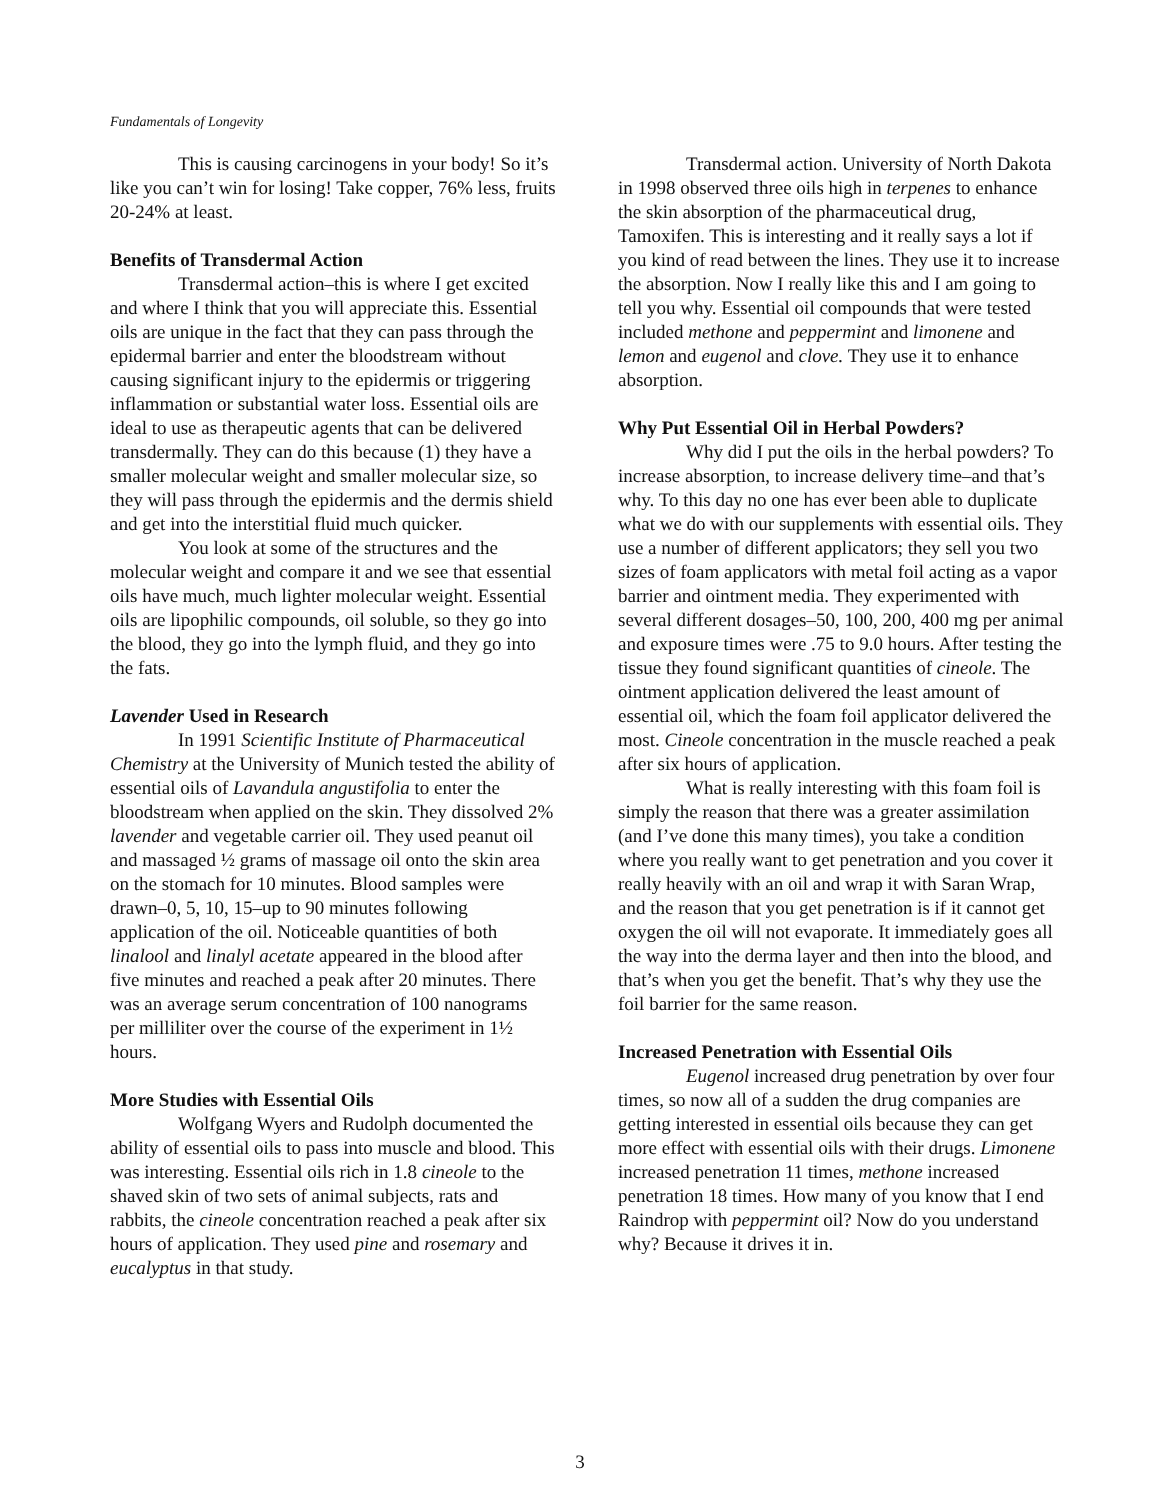Fundamentals of Longevity
This is causing carcinogens in your body! So it’s like you can’t win for losing! Take copper, 76% less, fruits 20-24% at least.
Benefits of Transdermal Action
Transdermal action–this is where I get excited and where I think that you will appreciate this. Essential oils are unique in the fact that they can pass through the epidermal barrier and enter the bloodstream without causing significant injury to the epidermis or triggering inflammation or substantial water loss. Essential oils are ideal to use as therapeutic agents that can be delivered transdermally. They can do this because (1) they have a smaller molecular weight and smaller molecular size, so they will pass through the epidermis and the dermis shield and get into the interstitial fluid much quicker.
You look at some of the structures and the molecular weight and compare it and we see that essential oils have much, much lighter molecular weight. Essential oils are lipophilic compounds, oil soluble, so they go into the blood, they go into the lymph fluid, and they go into the fats.
Lavender Used in Research
In 1991 Scientific Institute of Pharmaceutical Chemistry at the University of Munich tested the ability of essential oils of Lavandula angustifolia to enter the bloodstream when applied on the skin. They dissolved 2% lavender and vegetable carrier oil. They used peanut oil and massaged ½ grams of massage oil onto the skin area on the stomach for 10 minutes. Blood samples were drawn–0, 5, 10, 15–up to 90 minutes following application of the oil. Noticeable quantities of both linalool and linalyl acetate appeared in the blood after five minutes and reached a peak after 20 minutes. There was an average serum concentration of 100 nanograms per milliliter over the course of the experiment in 1½ hours.
More Studies with Essential Oils
Wolfgang Wyers and Rudolph documented the ability of essential oils to pass into muscle and blood. This was interesting. Essential oils rich in 1.8 cineole to the shaved skin of two sets of animal subjects, rats and rabbits, the cineole concentration reached a peak after six hours of application. They used pine and rosemary and eucalyptus in that study.
Transdermal action. University of North Dakota in 1998 observed three oils high in terpenes to enhance the skin absorption of the pharmaceutical drug, Tamoxifen. This is interesting and it really says a lot if you kind of read between the lines. They use it to increase the absorption. Now I really like this and I am going to tell you why. Essential oil compounds that were tested included methone and peppermint and limonene and lemon and eugenol and clove. They use it to enhance absorption.
Why Put Essential Oil in Herbal Powders?
Why did I put the oils in the herbal powders? To increase absorption, to increase delivery time–and that’s why. To this day no one has ever been able to duplicate what we do with our supplements with essential oils. They use a number of different applicators; they sell you two sizes of foam applicators with metal foil acting as a vapor barrier and ointment media. They experimented with several different dosages–50, 100, 200, 400 mg per animal and exposure times were .75 to 9.0 hours. After testing the tissue they found significant quantities of cineole. The ointment application delivered the least amount of essential oil, which the foam foil applicator delivered the most. Cineole concentration in the muscle reached a peak after six hours of application.
What is really interesting with this foam foil is simply the reason that there was a greater assimilation (and I’ve done this many times), you take a condition where you really want to get penetration and you cover it really heavily with an oil and wrap it with Saran Wrap, and the reason that you get penetration is if it cannot get oxygen the oil will not evaporate. It immediately goes all the way into the derma layer and then into the blood, and that’s when you get the benefit. That’s why they use the foil barrier for the same reason.
Increased Penetration with Essential Oils
Eugenol increased drug penetration by over four times, so now all of a sudden the drug companies are getting interested in essential oils because they can get more effect with essential oils with their drugs. Limonene increased penetration 11 times, methone increased penetration 18 times. How many of you know that I end Raindrop with peppermint oil? Now do you understand why? Because it drives it in.
3